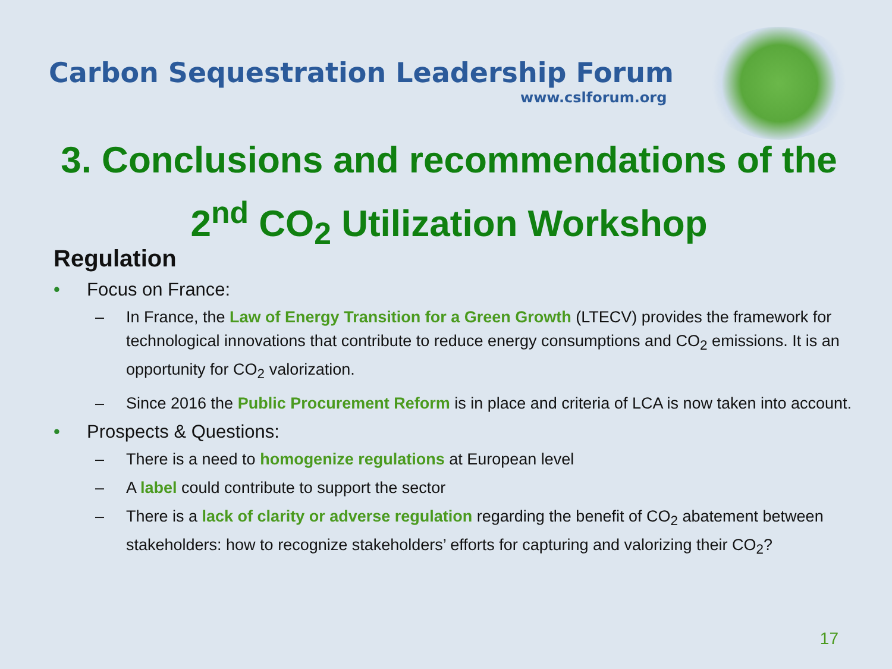Carbon Sequestration Leadership Forum
www.cslforum.org
3. Conclusions and recommendations of the
2<sup>nd</sup> CO<sub>2</sub> Utilization Workshop
Regulation
• Focus on France:
– In France, the Law of Energy Transition for a Green Growth (LTECV) provides the framework for technological innovations that contribute to reduce energy consumptions and CO<sub>2</sub> emissions. It is an opportunity for CO<sub>2</sub> valorization.
– Since 2016 the Public Procurement Reform is in place and criteria of LCA is now taken into account.
• Prospects & Questions:
– There is a need to homogenize regulations at European level
– A label could contribute to support the sector
– There is a lack of clarity or adverse regulation regarding the benefit of CO<sub>2</sub> abatement between stakeholders: how to recognize stakeholders’ efforts for capturing and valorizing their CO<sub>2</sub>?
17